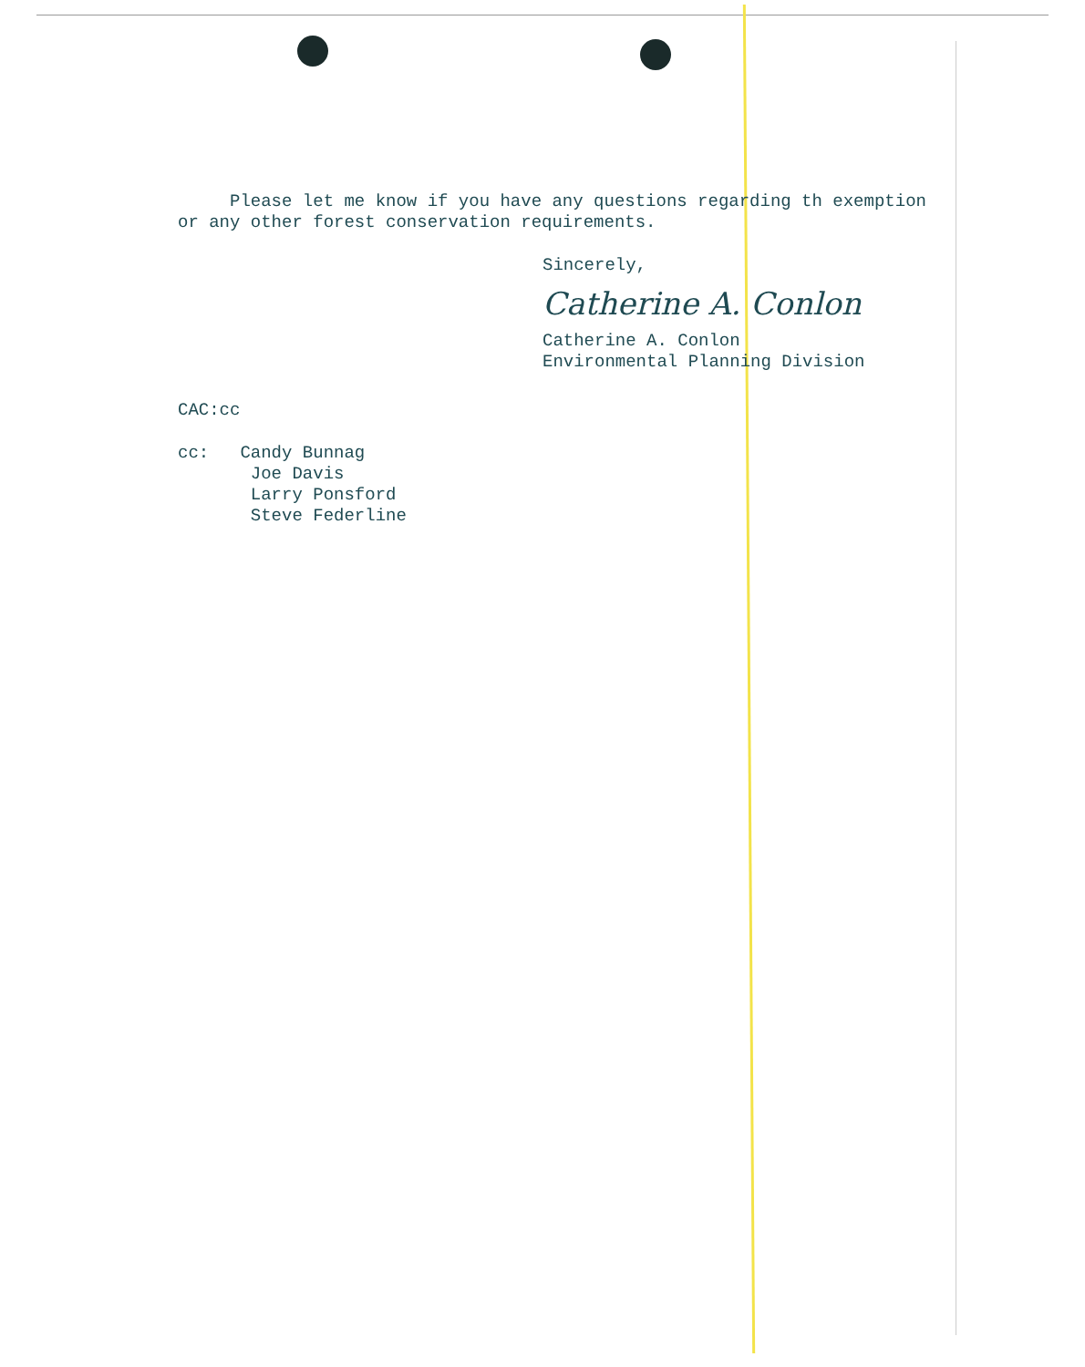Please let me know if you have any questions regarding th exemption or any other forest conservation requirements.
Sincerely,
Catherine A. Conlon
Catherine A. Conlon
Environmental Planning Division
CAC:cc
cc: Candy Bunnag
Joe Davis
Larry Ponsford
Steve Federline